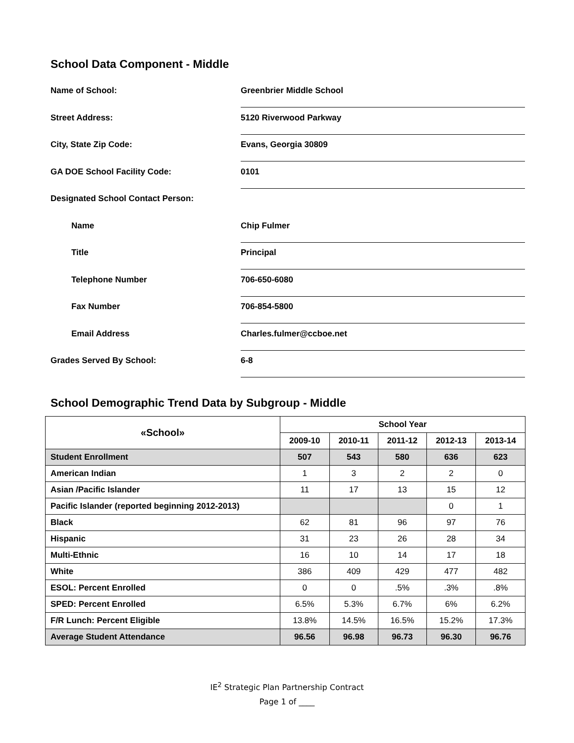School Data Component - Middle
Name of School:
Greenbrier Middle School
Street Address:
5120 Riverwood Parkway
City, State Zip Code:
Evans, Georgia 30809
GA DOE School Facility Code:
0101
Designated School Contact Person:
Name
Chip Fulmer
Title
Principal
Telephone Number
706-650-6080
Fax Number
706-854-5800
Email Address
Charles.fulmer@ccboe.net
Grades Served By School:
6-8
School Demographic Trend Data by Subgroup - Middle
| «School» | School Year | | | | |
| --- | --- | --- | --- | --- | --- |
| | 2009-10 | 2010-11 | 2011-12 | 2012-13 | 2013-14 |
| Student Enrollment | 507 | 543 | 580 | 636 | 623 |
| American Indian | 1 | 3 | 2 | 2 | 0 |
| Asian /Pacific Islander | 11 | 17 | 13 | 15 | 12 |
| Pacific Islander (reported beginning 2012-2013) | | | | 0 | 1 |
| Black | 62 | 81 | 96 | 97 | 76 |
| Hispanic | 31 | 23 | 26 | 28 | 34 |
| Multi-Ethnic | 16 | 10 | 14 | 17 | 18 |
| White | 386 | 409 | 429 | 477 | 482 |
| ESOL: Percent Enrolled | 0 | 0 | .5% | .3% | .8% |
| SPED: Percent Enrolled | 6.5% | 5.3% | 6.7% | 6% | 6.2% |
| F/R Lunch: Percent Eligible | 13.8% | 14.5% | 16.5% | 15.2% | 17.3% |
| Average Student Attendance | 96.56 | 96.98 | 96.73 | 96.30 | 96.76 |
IE<sup>2</sup> Strategic Plan Partnership Contract
Page 1 of ____